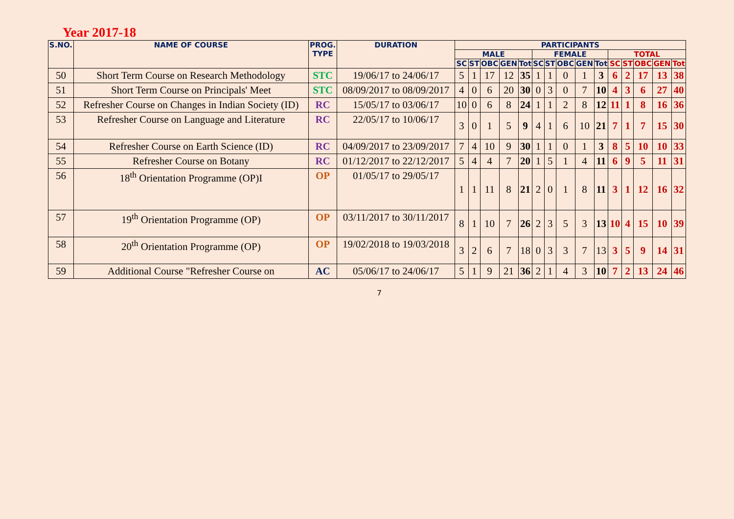Year 2017-18
| S.NO. | NAME OF COURSE | PROG. TYPE | DURATION | PARTICIPANTS | | | | | | | | | | | | | | |
| --- | --- | --- | --- | --- | --- | --- | --- | --- | --- | --- | --- | --- | --- | --- | --- | --- | --- | --- |
| | | | | MALE | | | | | FEMALE | | | | | TOTAL | | | | |
| | | | | SC | ST | OBC | GEN | Tot | SC | ST | OBC | GEN | Tot | SC | ST | OBC | GEN | Tot |
| 50 | Short Term Course on Research Methodology | STC | 19/06/17 to 24/06/17 | 5 | 1 | 17 | 12 | 35 | 1 | 1 | 0 | 1 | 3 | 6 | 2 | 17 | 13 | 38 |
| 51 | Short Term Course on Principals' Meet | STC | 08/09/2017 to 08/09/2017 | 4 | 0 | 6 | 20 | 30 | 0 | 3 | 0 | 7 | 10 | 4 | 3 | 6 | 27 | 40 |
| 52 | Refresher Course on Changes in Indian Society (ID) | RC | 15/05/17 to 03/06/17 | 10 | 0 | 6 | 8 | 24 | 1 | 1 | 2 | 8 | 12 | 11 | 1 | 8 | 16 | 36 |
| 53 | Refresher Course on Language and Literature | RC | 22/05/17 to 10/06/17 | 3 | 0 | 1 | 5 | 9 | 4 | 1 | 6 | 10 | 21 | 7 | 1 | 7 | 15 | 30 |
| 54 | Refresher Course on Earth Science (ID) | RC | 04/09/2017 to 23/09/2017 | 7 | 4 | 10 | 9 | 30 | 1 | 1 | 0 | 1 | 3 | 8 | 5 | 10 | 10 | 33 |
| 55 | Refresher Course on Botany | RC | 01/12/2017 to 22/12/2017 | 5 | 4 | 4 | 7 | 20 | 1 | 5 | 1 | 4 | 11 | 6 | 9 | 5 | 11 | 31 |
| 56 | 18<sup>th</sup> Orientation Programme (OP)I | OP | 01/05/17 to 29/05/17 | 1 | 1 | 11 | 8 | 21 | 2 | 0 | 1 | 8 | 11 | 3 | 1 | 12 | 16 | 32 |
| 57 | 19<sup>th</sup> Orientation Programme (OP) | OP | 03/11/2017 to 30/11/2017 | 8 | 1 | 10 | 7 | 26 | 2 | 3 | 5 | 3 | 13 | 10 | 4 | 15 | 10 | 39 |
| 58 | 20<sup>th</sup> Orientation Programme (OP) | OP | 19/02/2018 to 19/03/2018 | 3 | 2 | 6 | 7 | 18 | 0 | 3 | 3 | 7 | 13 | 3 | 5 | 9 | 14 | 31 |
| 59 | Additional Course "Refresher Course on | AC | 05/06/17 to 24/06/17 | 5 | 1 | 9 | 21 | 36 | 2 | 1 | 4 | 3 | 10 | 7 | 2 | 13 | 24 | 46 |
7